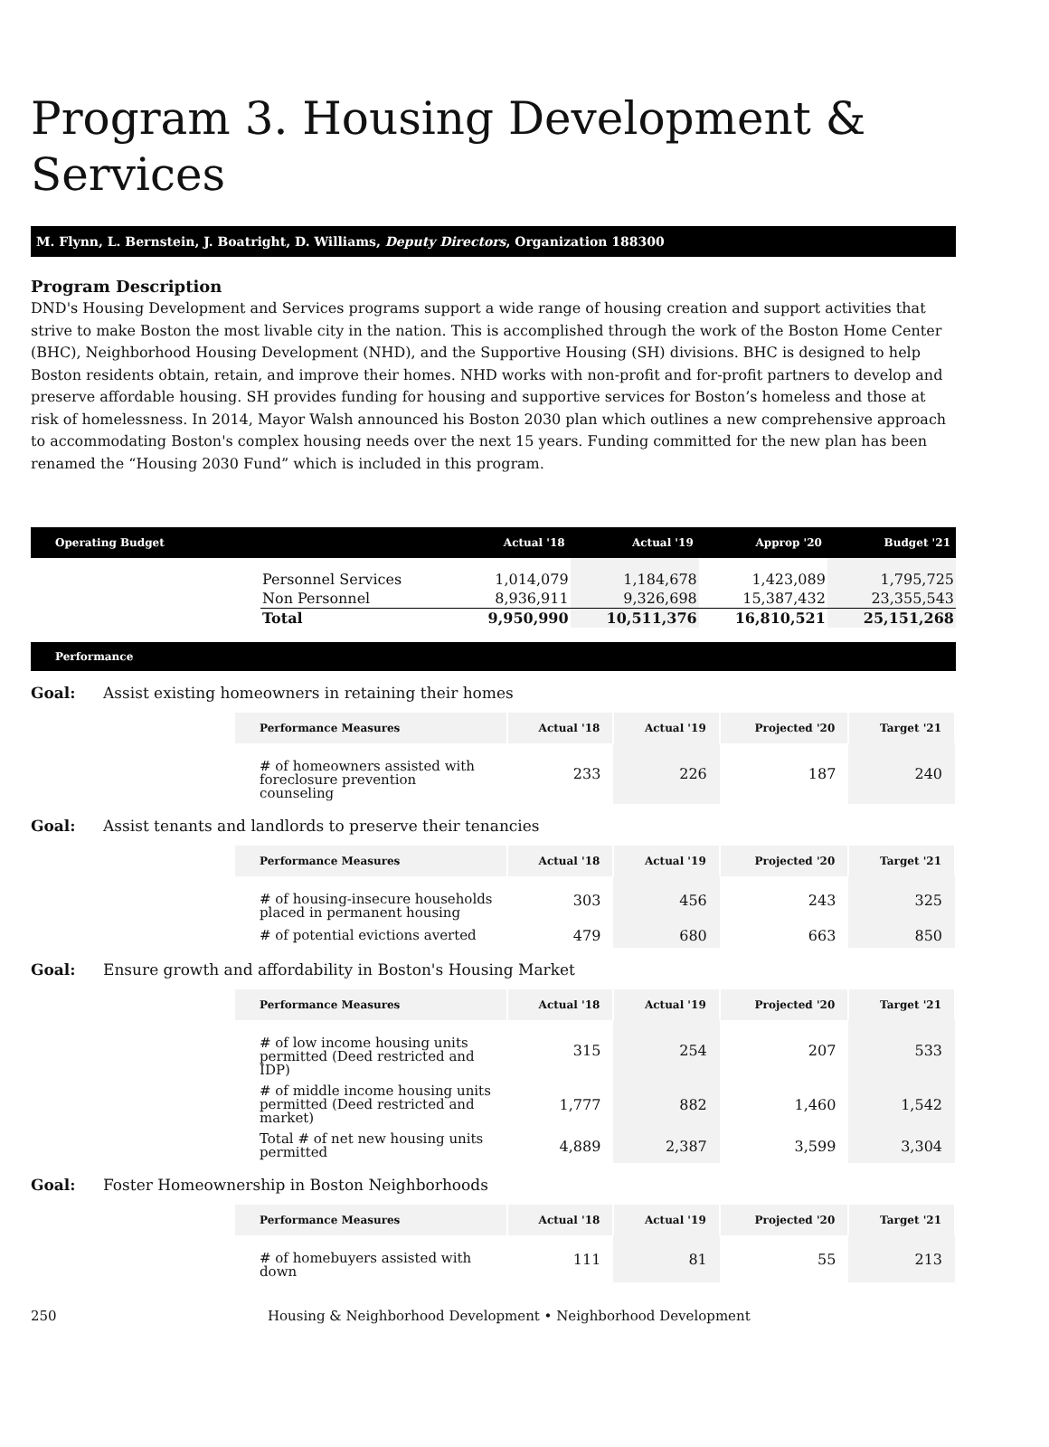Program 3. Housing Development & Services
M. Flynn, L. Bernstein, J. Boatright, D. Williams, Deputy Directors, Organization 188300
Program Description
DND's Housing Development and Services programs support a wide range of housing creation and support activities that strive to make Boston the most livable city in the nation. This is accomplished through the work of the Boston Home Center (BHC), Neighborhood Housing Development (NHD), and the Supportive Housing (SH) divisions. BHC is designed to help Boston residents obtain, retain, and improve their homes. NHD works with non-profit and for-profit partners to develop and preserve affordable housing. SH provides funding for housing and supportive services for Boston’s homeless and those at risk of homelessness. In 2014, Mayor Walsh announced his Boston 2030 plan which outlines a new comprehensive approach to accommodating Boston's complex housing needs over the next 15 years. Funding committed for the new plan has been renamed the “Housing 2030 Fund” which is included in this program.
| Operating Budget | | Actual '18 | Actual '19 | Approp '20 | Budget '21 |
| --- | --- | --- | --- | --- | --- |
| | Personnel Services | 1,014,079 | 1,184,678 | 1,423,089 | 1,795,725 |
| | Non Personnel | 8,936,911 | 9,326,698 | 15,387,432 | 23,355,543 |
| | Total | 9,950,990 | 10,511,376 | 16,810,521 | 25,151,268 |
Performance
Goal: Assist existing homeowners in retaining their homes
| Performance Measures | Actual '18 | Actual '19 | Projected '20 | Target '21 |
| --- | --- | --- | --- | --- |
| # of homeowners assisted with foreclosure prevention counseling | 233 | 226 | 187 | 240 |
Goal: Assist tenants and landlords to preserve their tenancies
| Performance Measures | Actual '18 | Actual '19 | Projected '20 | Target '21 |
| --- | --- | --- | --- | --- |
| # of housing-insecure households placed in permanent housing | 303 | 456 | 243 | 325 |
| # of potential evictions averted | 479 | 680 | 663 | 850 |
Goal: Ensure growth and affordability in Boston's Housing Market
| Performance Measures | Actual '18 | Actual '19 | Projected '20 | Target '21 |
| --- | --- | --- | --- | --- |
| # of low income housing units permitted (Deed restricted and IDP) | 315 | 254 | 207 | 533 |
| # of middle income housing units permitted (Deed restricted and market) | 1,777 | 882 | 1,460 | 1,542 |
| Total # of net new housing units permitted | 4,889 | 2,387 | 3,599 | 3,304 |
Goal: Foster Homeownership in Boston Neighborhoods
| Performance Measures | Actual '18 | Actual '19 | Projected '20 | Target '21 |
| --- | --- | --- | --- | --- |
| # of homebuyers assisted with down | 111 | 81 | 55 | 213 |
250 Housing & Neighborhood Development • Neighborhood Development